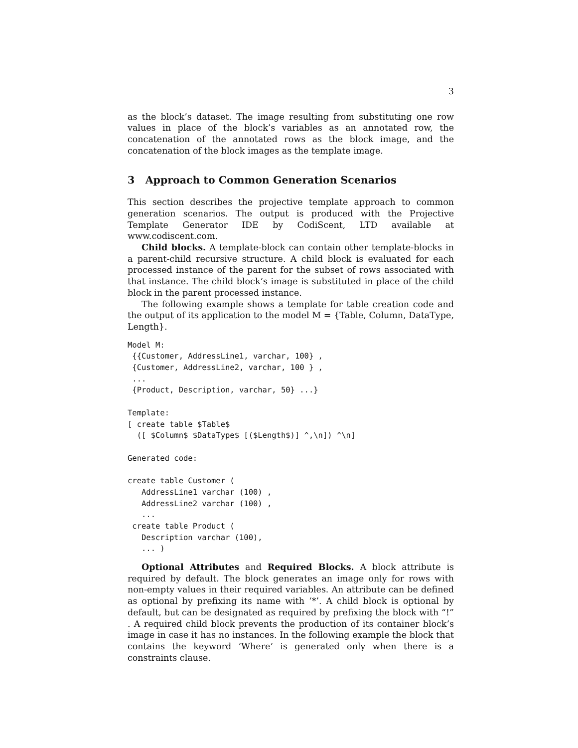3
as the block’s dataset. The image resulting from substituting one row values in place of the block’s variables as an annotated row, the concatenation of the annotated rows as the block image, and the concatenation of the block images as the template image.
3 Approach to Common Generation Scenarios
This section describes the projective template approach to common generation scenarios. The output is produced with the Projective Template Generator IDE by CodiScent, LTD available at www.codiscent.com.
Child blocks. A template-block can contain other template-blocks in a parent-child recursive structure. A child block is evaluated for each processed instance of the parent for the subset of rows associated with that instance. The child block’s image is substituted in place of the child block in the parent processed instance.
The following example shows a template for table creation code and the output of its application to the model M = {Table, Column, DataType, Length}.
Model M:
 {{Customer, AddressLine1, varchar, 100} ,
 {Customer, AddressLine2, varchar, 100 } ,
 ...
 {Product, Description, varchar, 50} ...}

Template:
[ create table $Table$
  ([ $Column$ $DataType$ [($Length$)] ^,\n]) ^\n]

Generated code:

create table Customer (
   AddressLine1 varchar (100) ,
   AddressLine2 varchar (100) ,
   ...
 create table Product (
   Description varchar (100),
   ... )
Optional Attributes and Required Blocks. A block attribute is required by default. The block generates an image only for rows with non-empty values in their required variables. An attribute can be defined as optional by prefixing its name with ‘*’. A child block is optional by default, but can be designated as required by prefixing the block with “!” . A required child block prevents the production of its container block’s image in case it has no instances. In the following example the block that contains the keyword ‘Where’ is generated only when there is a constraints clause.